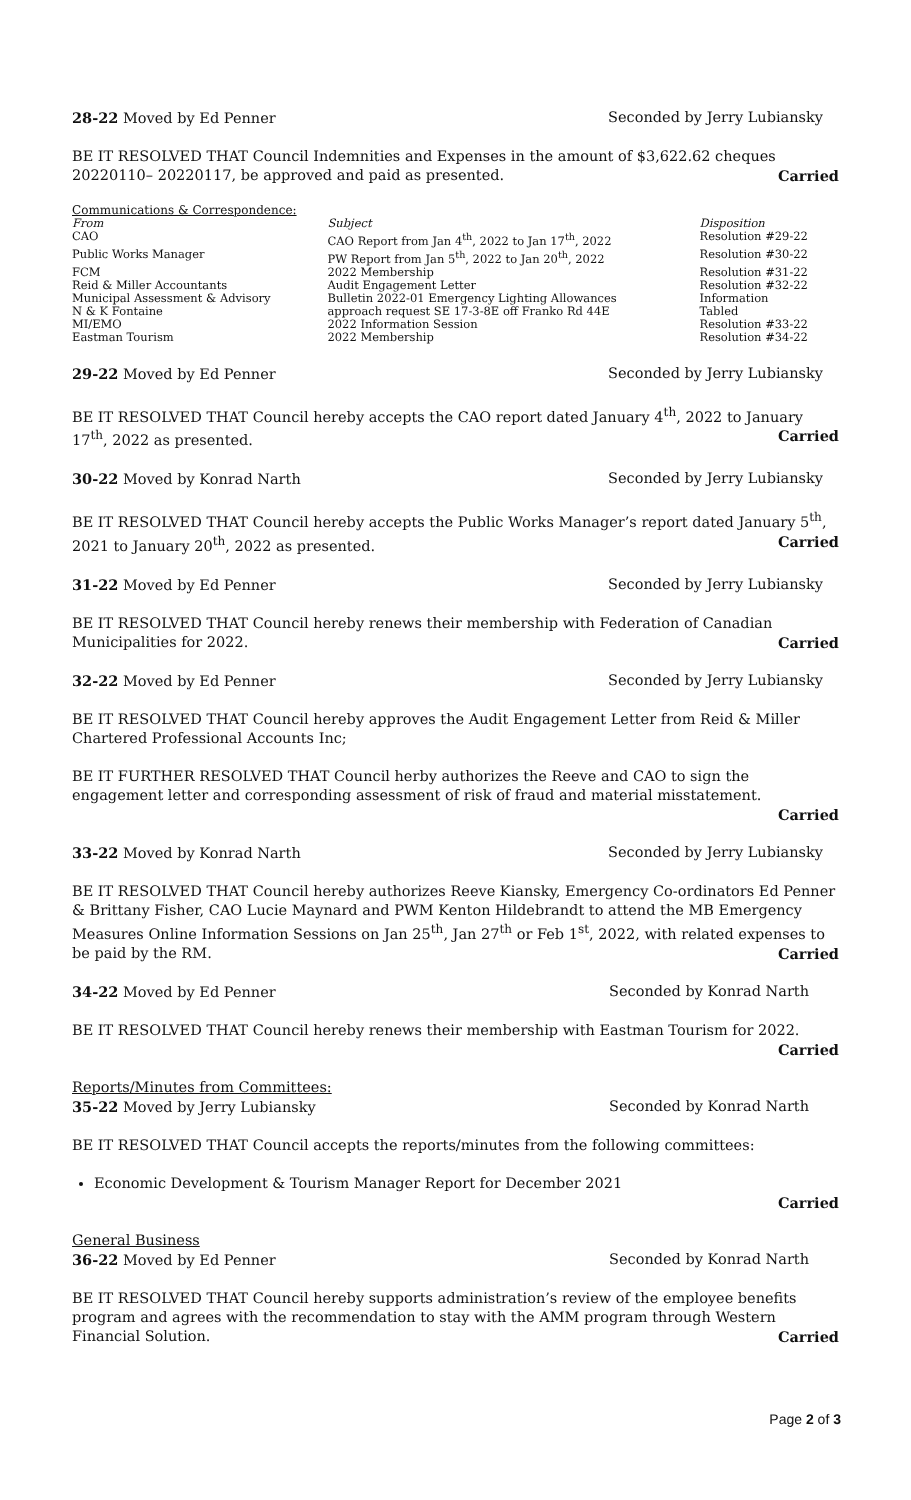28-22 Moved by Ed Penner Seconded by Jerry Lubiansky
BE IT RESOLVED THAT Council Indemnities and Expenses in the amount of $3,622.62 cheques 20220110– 20220117, be approved and paid as presented. Carried
| Communications & Correspondence: | | |
| From | Subject | Disposition |
| CAO | CAO Report from Jan 4<sup>th</sup>, 2022 to Jan 17<sup>th</sup>, 2022 | Resolution #29-22 |
| Public Works Manager | PW Report from Jan 5<sup>th</sup>, 2022 to Jan 20<sup>th</sup>, 2022 | Resolution #30-22 |
| FCM | 2022 Membership | Resolution #31-22 |
| Reid & Miller Accountants | Audit Engagement Letter | Resolution #32-22 |
| Municipal Assessment & Advisory | Bulletin 2022-01 Emergency Lighting Allowances | Information |
| N & K Fontaine | approach request SE 17-3-8E off Franko Rd 44E | Tabled |
| MI/EMO | 2022 Information Session | Resolution #33-22 |
| Eastman Tourism | 2022 Membership | Resolution #34-22 |
29-22 Moved by Ed Penner Seconded by Jerry Lubiansky
BE IT RESOLVED THAT Council hereby accepts the CAO report dated January 4<sup>th</sup>, 2022 to January 17<sup>th</sup>, 2022 as presented. Carried
30-22 Moved by Konrad Narth Seconded by Jerry Lubiansky
BE IT RESOLVED THAT Council hereby accepts the Public Works Manager’s report dated January 5<sup>th</sup>, 2021 to January 20<sup>th</sup>, 2022 as presented. Carried
31-22 Moved by Ed Penner Seconded by Jerry Lubiansky
BE IT RESOLVED THAT Council hereby renews their membership with Federation of Canadian Municipalities for 2022. Carried
32-22 Moved by Ed Penner Seconded by Jerry Lubiansky
BE IT RESOLVED THAT Council hereby approves the Audit Engagement Letter from Reid & Miller Chartered Professional Accounts Inc;
BE IT FURTHER RESOLVED THAT Council herby authorizes the Reeve and CAO to sign the engagement letter and corresponding assessment of risk of fraud and material misstatement.
Carried
33-22 Moved by Konrad Narth Seconded by Jerry Lubiansky
BE IT RESOLVED THAT Council hereby authorizes Reeve Kiansky, Emergency Co-ordinators Ed Penner & Brittany Fisher, CAO Lucie Maynard and PWM Kenton Hildebrandt to attend the MB Emergency Measures Online Information Sessions on Jan 25<sup>th</sup>, Jan 27<sup>th</sup> or Feb 1<sup>st</sup>, 2022, with related expenses to be paid by the RM. Carried
34-22 Moved by Ed Penner Seconded by Konrad Narth
BE IT RESOLVED THAT Council hereby renews their membership with Eastman Tourism for 2022.
Carried
Reports/Minutes from Committees:
35-22 Moved by Jerry Lubiansky Seconded by Konrad Narth
BE IT RESOLVED THAT Council accepts the reports/minutes from the following committees:
Economic Development & Tourism Manager Report for December 2021
Carried
General Business
36-22 Moved by Ed Penner Seconded by Konrad Narth
BE IT RESOLVED THAT Council hereby supports administration’s review of the employee benefits program and agrees with the recommendation to stay with the AMM program through Western Financial Solution. Carried
Page 2 of 3